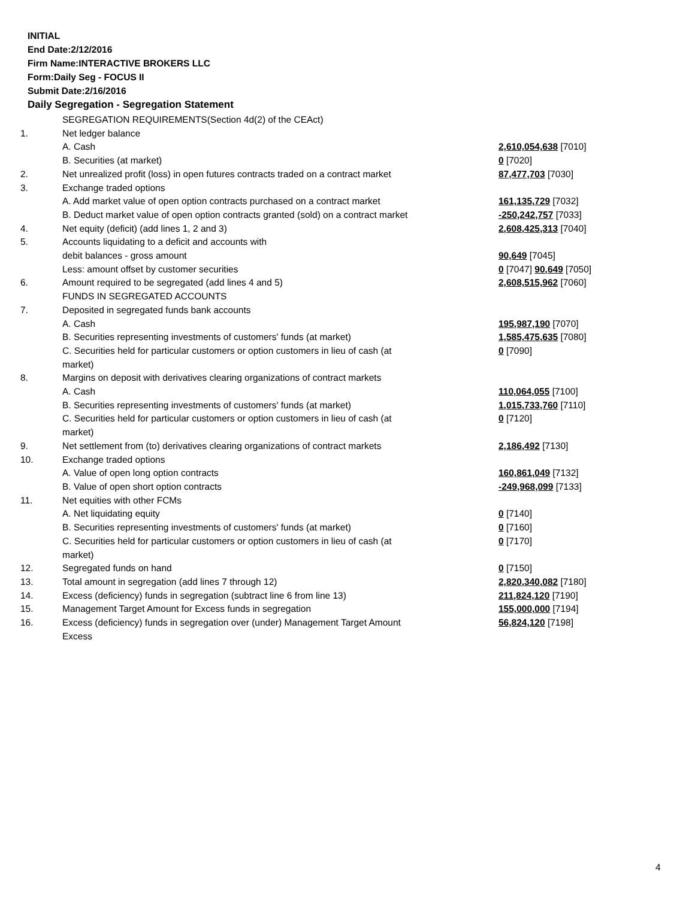INITIAL
End Date:2/12/2016
Firm Name:INTERACTIVE BROKERS LLC
Form:Daily Seg - FOCUS II
Submit Date:2/16/2016
Daily Segregation - Segregation Statement
| | SEGREGATION REQUIREMENTS(Section 4d(2) of the CEAct) | |
| 1. | Net ledger balance | |
| | A. Cash | 2,610,054,638 [7010] |
| | B. Securities (at market) | 0 [7020] |
| 2. | Net unrealized profit (loss) in open futures contracts traded on a contract market | 87,477,703 [7030] |
| 3. | Exchange traded options | |
| | A. Add market value of open option contracts purchased on a contract market | 161,135,729 [7032] |
| | B. Deduct market value of open option contracts granted (sold) on a contract market | -250,242,757 [7033] |
| 4. | Net equity (deficit) (add lines 1, 2 and 3) | 2,608,425,313 [7040] |
| 5. | Accounts liquidating to a deficit and accounts with | |
| | debit balances - gross amount | 90,649 [7045] |
| | Less: amount offset by customer securities | 0 [7047] 90,649 [7050] |
| 6. | Amount required to be segregated (add lines 4 and 5) | 2,608,515,962 [7060] |
| | FUNDS IN SEGREGATED ACCOUNTS | |
| 7. | Deposited in segregated funds bank accounts | |
| | A. Cash | 195,987,190 [7070] |
| | B. Securities representing investments of customers' funds (at market) | 1,585,475,635 [7080] |
| | C. Securities held for particular customers or option customers in lieu of cash (at market) | 0 [7090] |
| 8. | Margins on deposit with derivatives clearing organizations of contract markets | |
| | A. Cash | 110,064,055 [7100] |
| | B. Securities representing investments of customers' funds (at market) | 1,015,733,760 [7110] |
| | C. Securities held for particular customers or option customers in lieu of cash (at market) | 0 [7120] |
| 9. | Net settlement from (to) derivatives clearing organizations of contract markets | 2,186,492 [7130] |
| 10. | Exchange traded options | |
| | A. Value of open long option contracts | 160,861,049 [7132] |
| | B. Value of open short option contracts | -249,968,099 [7133] |
| 11. | Net equities with other FCMs | |
| | A. Net liquidating equity | 0 [7140] |
| | B. Securities representing investments of customers' funds (at market) | 0 [7160] |
| | C. Securities held for particular customers or option customers in lieu of cash (at market) | 0 [7170] |
| 12. | Segregated funds on hand | 0 [7150] |
| 13. | Total amount in segregation (add lines 7 through 12) | 2,820,340,082 [7180] |
| 14. | Excess (deficiency) funds in segregation (subtract line 6 from line 13) | 211,824,120 [7190] |
| 15. | Management Target Amount for Excess funds in segregation | 155,000,000 [7194] |
| 16. | Excess (deficiency) funds in segregation over (under) Management Target Amount Excess | 56,824,120 [7198] |
4